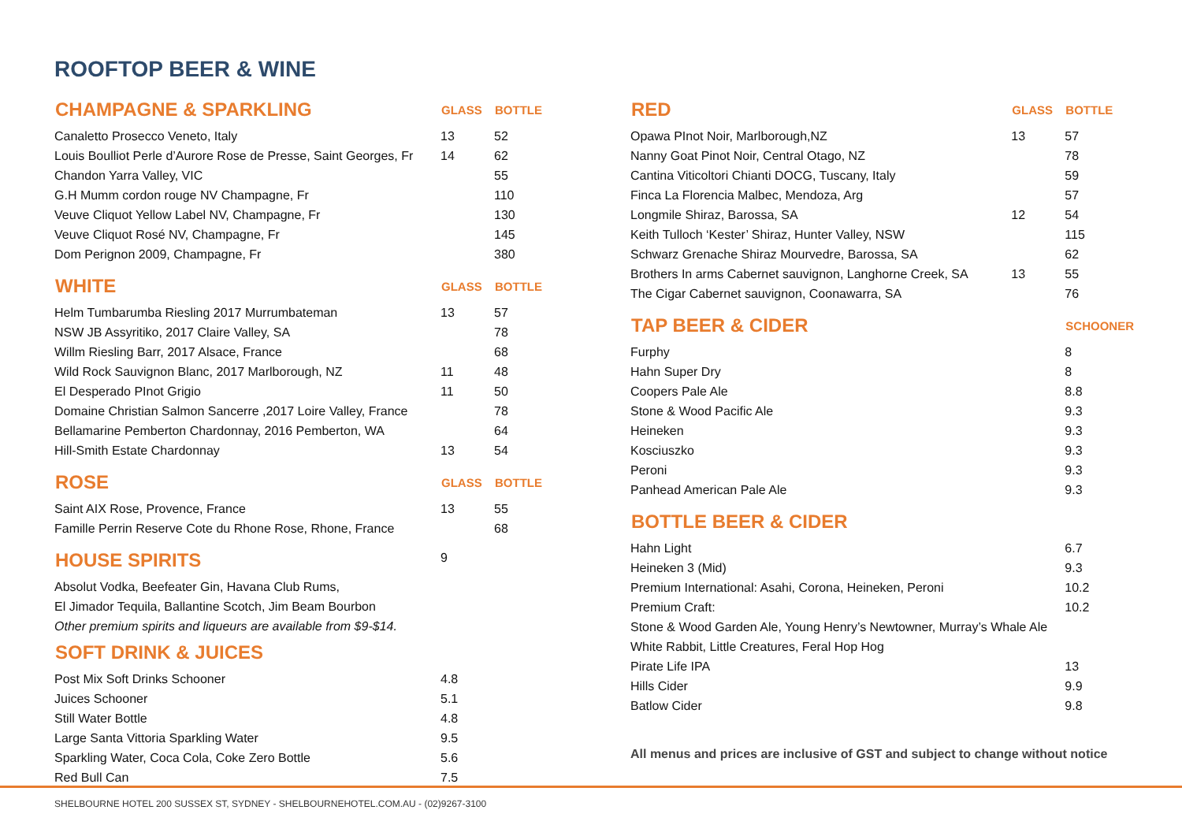ROOFTOP BEER & WINE
| CHAMPAGNE & SPARKLING | GLASS | BOTTLE |
| --- | --- | --- |
| Canaletto Prosecco Veneto, Italy | 13 | 52 |
| Louis Boulliot Perle d’Aurore Rose de Presse, Saint Georges, Fr | 14 | 62 |
| Chandon Yarra Valley, VIC | | 55 |
| G.H Mumm cordon rouge NV Champagne, Fr | | 110 |
| Veuve Cliquot Yellow Label NV, Champagne, Fr | | 130 |
| Veuve Cliquot Rosé NV, Champagne, Fr | | 145 |
| Dom Perignon 2009, Champagne, Fr | | 380 |
| WHITE | GLASS | BOTTLE |
| Helm Tumbarumba Riesling 2017 Murrumbateman | 13 | 57 |
| NSW JB Assyritiko, 2017 Claire Valley, SA | | 78 |
| Willm Riesling Barr, 2017 Alsace, France | | 68 |
| Wild Rock Sauvignon Blanc, 2017 Marlborough, NZ | 11 | 48 |
| El Desperado PInot Grigio | 11 | 50 |
| Domaine Christian Salmon Sancerre ,2017 Loire Valley, France | | 78 |
| Bellamarine Pemberton Chardonnay, 2016 Pemberton, WA | | 64 |
| Hill-Smith Estate Chardonnay | 13 | 54 |
| ROSE | GLASS | BOTTLE |
| Saint AIX Rose, Provence, France | 13 | 55 |
| Famille Perrin Reserve Cote du Rhone Rose, Rhone, France | | 68 |
| HOUSE SPIRITS | 9 | |
| Absolut Vodka, Beefeater Gin, Havana Club Rums, | | |
| El Jimador Tequila, Ballantine Scotch, Jim Beam Bourbon | | |
| Other premium spirits and liqueurs are available from $9-$14. | | |
| SOFT DRINK & JUICES | | |
| Post Mix Soft Drinks Schooner | 4.8 | |
| Juices Schooner | 5.1 | |
| Still Water Bottle | 4.8 | |
| Large Santa Vittoria Sparkling Water | 9.5 | |
| Sparkling Water, Coca Cola, Coke Zero Bottle | 5.6 | |
| Red Bull Can | 7.5 | |
| RED | GLASS | BOTTLE |
| --- | --- | --- |
| Opawa PInot Noir, Marlborough,NZ | 13 | 57 |
| Nanny Goat Pinot Noir, Central Otago, NZ | | 78 |
| Cantina Viticoltori Chianti DOCG, Tuscany, Italy | | 59 |
| Finca La Florencia Malbec, Mendoza, Arg | | 57 |
| Longmile Shiraz, Barossa, SA | 12 | 54 |
| Keith Tulloch ‘Kester’ Shiraz, Hunter Valley, NSW | | 115 |
| Schwarz Grenache Shiraz Mourvedre, Barossa, SA | | 62 |
| Brothers In arms Cabernet sauvignon, Langhorne Creek, SA | 13 | 55 |
| The Cigar Cabernet sauvignon, Coonawarra, SA | | 76 |
| TAP BEER & CIDER | | SCHOONER |
| Furphy | | 8 |
| Hahn Super Dry | | 8 |
| Coopers Pale Ale | | 8.8 |
| Stone & Wood Pacific Ale | | 9.3 |
| Heineken | | 9.3 |
| Kosciuszko | | 9.3 |
| Peroni | | 9.3 |
| Panhead American Pale Ale | | 9.3 |
| BOTTLE BEER & CIDER | | |
| Hahn Light | | 6.7 |
| Heineken 3 (Mid) | | 9.3 |
| Premium International: Asahi, Corona, Heineken, Peroni | | 10.2 |
| Premium Craft: | | 10.2 |
| Stone & Wood Garden Ale, Young Henry’s Newtowner, Murray’s Whale Ale | | |
| White Rabbit, Little Creatures, Feral Hop Hog | | |
| Pirate Life IPA | | 13 |
| Hills Cider | | 9.9 |
| Batlow Cider | | 9.8 |
All menus and prices are inclusive of GST and subject to change without notice
SHELBOURNE HOTEL 200 SUSSEX ST, SYDNEY - SHELBOURNEHOTEL.COM.AU - (02)9267-3100